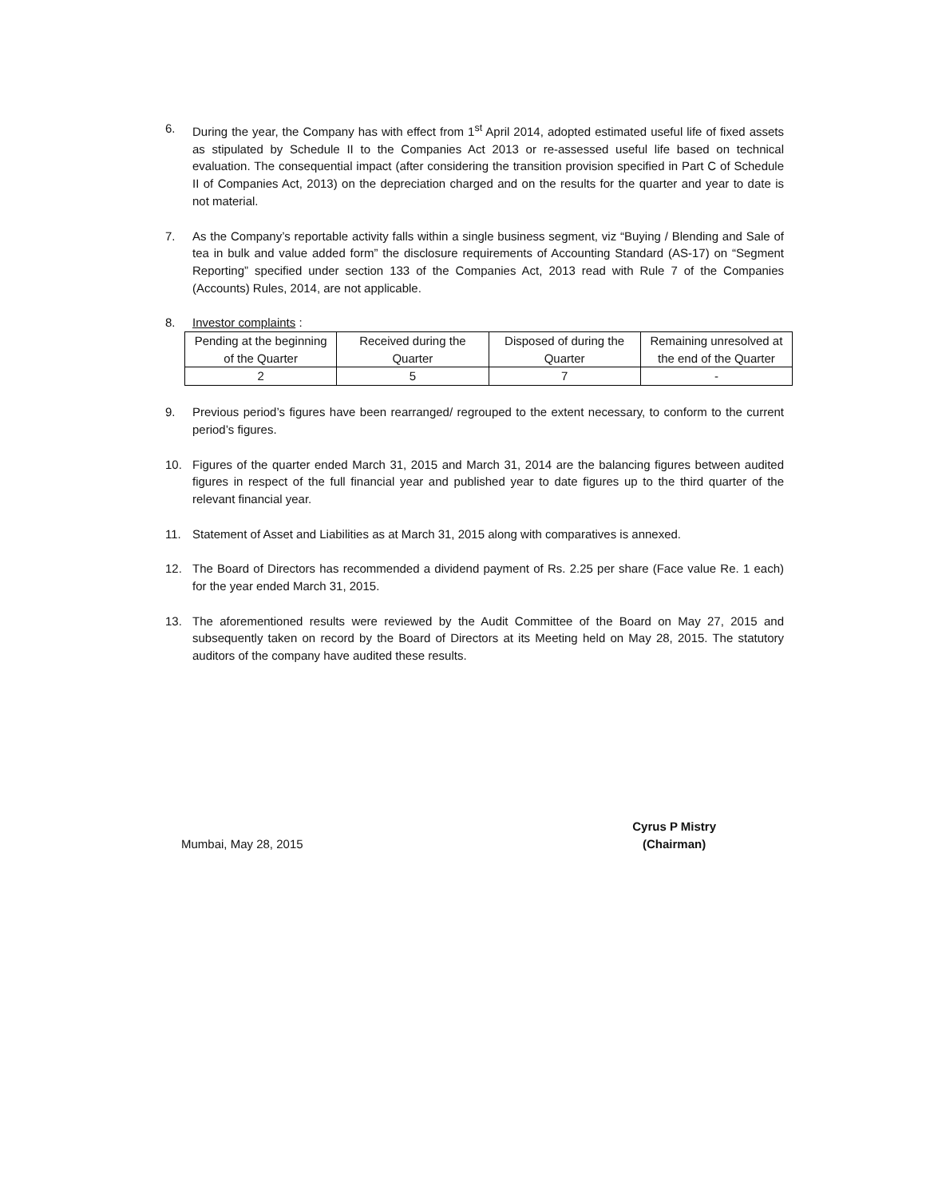6. During the year, the Company has with effect from 1<sup>st</sup> April 2014, adopted estimated useful life of fixed assets as stipulated by Schedule II to the Companies Act 2013 or re-assessed useful life based on technical evaluation. The consequential impact (after considering the transition provision specified in Part C of Schedule II of Companies Act, 2013) on the depreciation charged and on the results for the quarter and year to date is not material.
7. As the Company’s reportable activity falls within a single business segment, viz “Buying / Blending and Sale of tea in bulk and value added form” the disclosure requirements of Accounting Standard (AS-17) on “Segment Reporting” specified under section 133 of the Companies Act, 2013 read with Rule 7 of the Companies (Accounts) Rules, 2014, are not applicable.
8. Investor complaints :
| Pending at the beginning of the Quarter | Received during the Quarter | Disposed of during the Quarter | Remaining unresolved at the end of the Quarter |
| --- | --- | --- | --- |
| 2 | 5 | 7 | - |
9. Previous period’s figures have been rearranged/ regrouped to the extent necessary, to conform to the current period’s figures.
10. Figures of the quarter ended March 31, 2015 and March 31, 2014 are the balancing figures between audited figures in respect of the full financial year and published year to date figures up to the third quarter of the relevant financial year.
11. Statement of Asset and Liabilities as at March 31, 2015 along with comparatives is annexed.
12. The Board of Directors has recommended a dividend payment of Rs. 2.25 per share (Face value Re. 1 each) for the year ended March 31, 2015.
13. The aforementioned results were reviewed by the Audit Committee of the Board on May 27, 2015 and subsequently taken on record by the Board of Directors at its Meeting held on May 28, 2015. The statutory auditors of the company have audited these results.
Mumbai, May 28, 2015
Cyrus P Mistry
(Chairman)